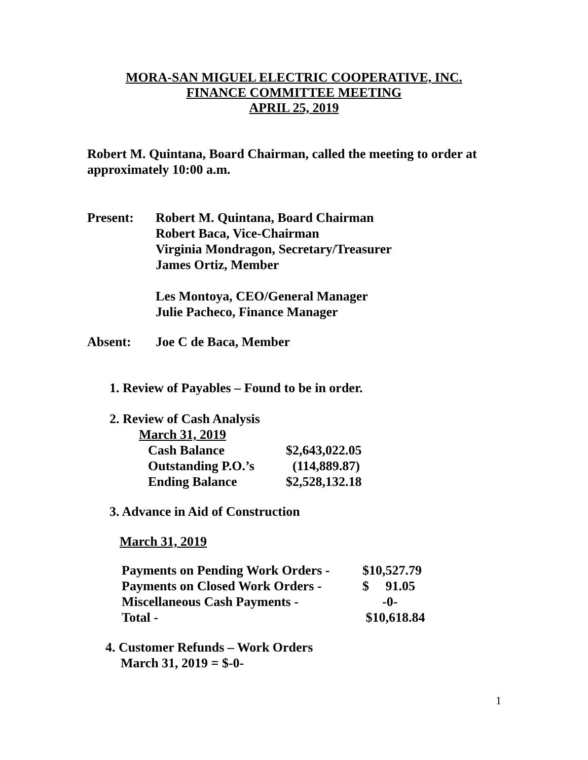MORA-SAN MIGUEL ELECTRIC COOPERATIVE, INC.
FINANCE COMMITTEE MEETING
APRIL 25, 2019
Robert M. Quintana, Board Chairman, called the meeting to order at
approximately 10:00 a.m.
| Present: | Robert M. Quintana, Board Chairman Robert Baca, Vice-Chairman Virginia Mondragon, Secretary/Treasurer James Ortiz, Member Les Montoya, CEO/General Manager Julie Pacheco, Finance Manager |
| Absent: | Joe C de Baca, Member |
1. Review of Payables – Found to be in order.
2. Review of Cash Analysis
March 31, 2019
| Cash Balance | $2,643,022.05 |
| Outstanding P.O.’s | (114,889.87) |
| Ending Balance | $2,528,132.18 |
3. Advance in Aid of Construction
March 31, 2019
| Payments on Pending Work Orders - | $10,527.79 |
| Payments on Closed Work Orders - | $ 91.05 |
| Miscellaneous Cash Payments - | -0- |
| Total - | $10,618.84 |
4. Customer Refunds – Work Orders
March 31, 2019 = $-0-
1